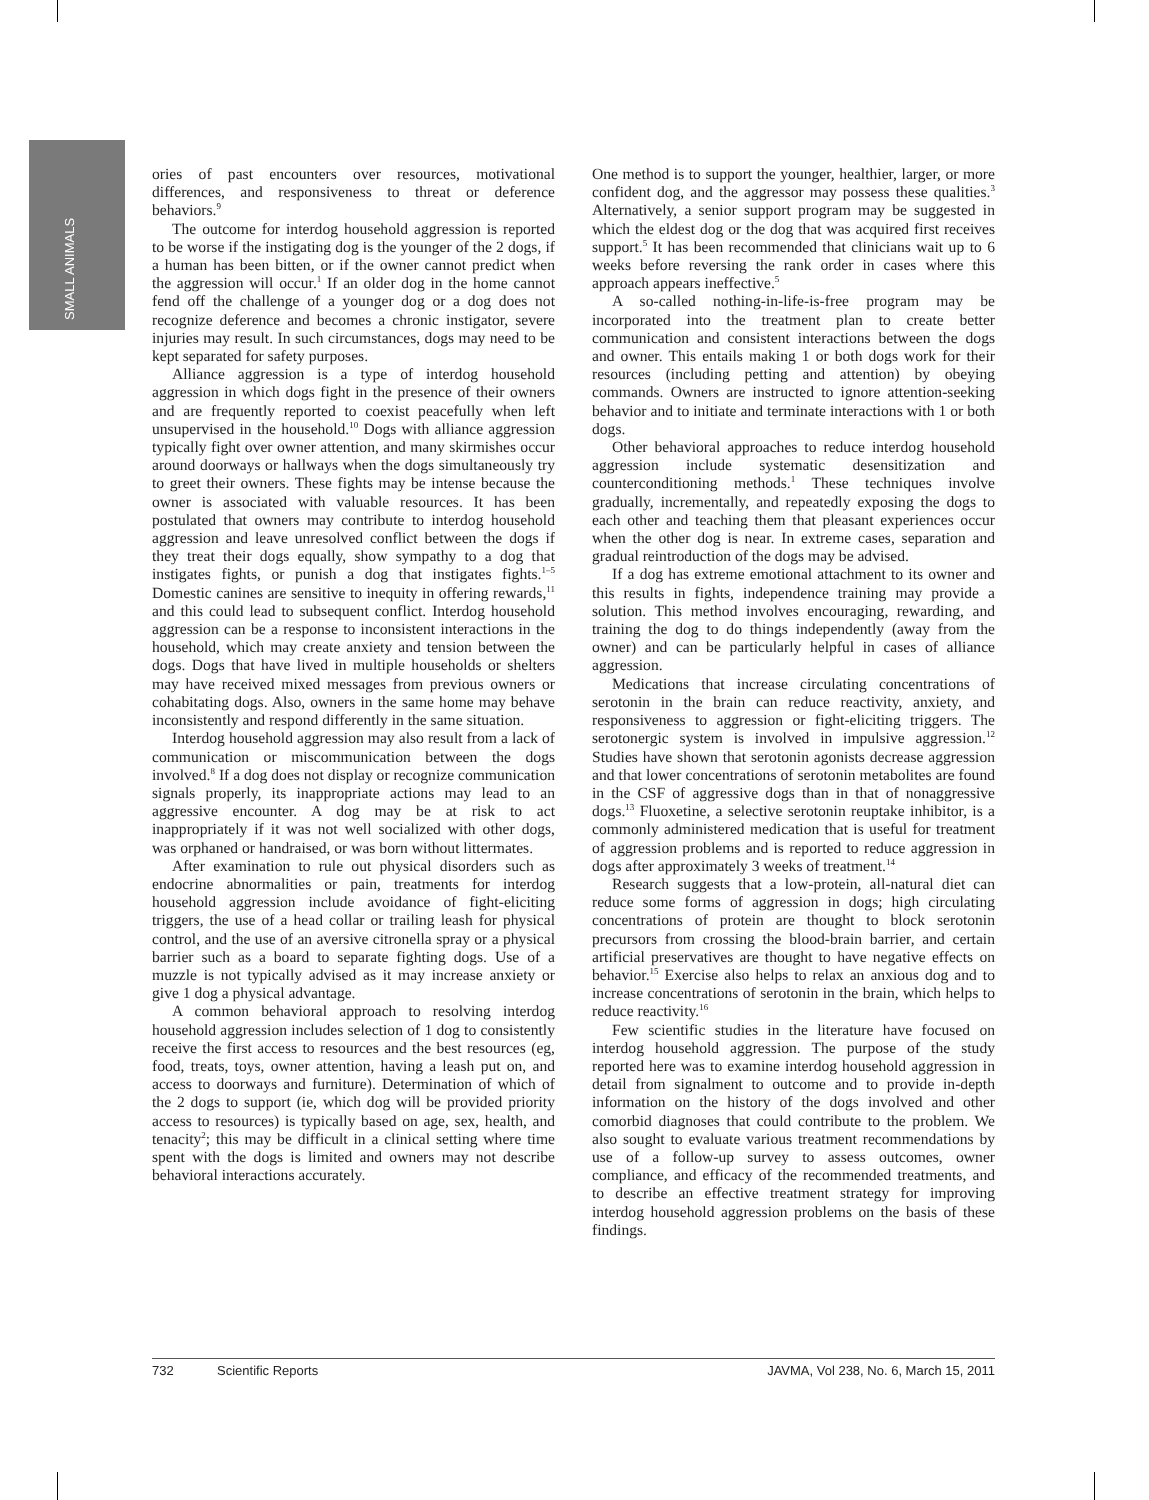SMALL ANIMALS
ories of past encounters over resources, motivational differences, and responsiveness to threat or deference behaviors.<sup>9</sup>
The outcome for interdog household aggression is reported to be worse if the instigating dog is the younger of the 2 dogs, if a human has been bitten, or if the owner cannot predict when the aggression will occur.<sup>1</sup> If an older dog in the home cannot fend off the challenge of a younger dog or a dog does not recognize deference and becomes a chronic instigator, severe injuries may result. In such circumstances, dogs may need to be kept separated for safety purposes.
Alliance aggression is a type of interdog household aggression in which dogs fight in the presence of their owners and are frequently reported to coexist peacefully when left unsupervised in the household.<sup>10</sup> Dogs with alliance aggression typically fight over owner attention, and many skirmishes occur around doorways or hallways when the dogs simultaneously try to greet their owners. These fights may be intense because the owner is associated with valuable resources. It has been postulated that owners may contribute to interdog household aggression and leave unresolved conflict between the dogs if they treat their dogs equally, show sympathy to a dog that instigates fights, or punish a dog that instigates fights.<sup>1–5</sup> Domestic canines are sensitive to inequity in offering rewards,<sup>11</sup> and this could lead to subsequent conflict. Interdog household aggression can be a response to inconsistent interactions in the household, which may create anxiety and tension between the dogs. Dogs that have lived in multiple households or shelters may have received mixed messages from previous owners or cohabitating dogs. Also, owners in the same home may behave inconsistently and respond differently in the same situation.
Interdog household aggression may also result from a lack of communication or miscommunication between the dogs involved.<sup>8</sup> If a dog does not display or recognize communication signals properly, its inappropriate actions may lead to an aggressive encounter. A dog may be at risk to act inappropriately if it was not well socialized with other dogs, was orphaned or handraised, or was born without littermates.
After examination to rule out physical disorders such as endocrine abnormalities or pain, treatments for interdog household aggression include avoidance of fight-eliciting triggers, the use of a head collar or trailing leash for physical control, and the use of an aversive citronella spray or a physical barrier such as a board to separate fighting dogs. Use of a muzzle is not typically advised as it may increase anxiety or give 1 dog a physical advantage.
A common behavioral approach to resolving interdog household aggression includes selection of 1 dog to consistently receive the first access to resources and the best resources (eg, food, treats, toys, owner attention, having a leash put on, and access to doorways and furniture). Determination of which of the 2 dogs to support (ie, which dog will be provided priority access to resources) is typically based on age, sex, health, and tenacity<sup>2</sup>; this may be difficult in a clinical setting where time spent with the dogs is limited and owners may not describe behavioral interactions accurately.
One method is to support the younger, healthier, larger, or more confident dog, and the aggressor may possess these qualities.<sup>3</sup> Alternatively, a senior support program may be suggested in which the eldest dog or the dog that was acquired first receives support.<sup>5</sup> It has been recommended that clinicians wait up to 6 weeks before reversing the rank order in cases where this approach appears ineffective.<sup>5</sup>
A so-called nothing-in-life-is-free program may be incorporated into the treatment plan to create better communication and consistent interactions between the dogs and owner. This entails making 1 or both dogs work for their resources (including petting and attention) by obeying commands. Owners are instructed to ignore attention-seeking behavior and to initiate and terminate interactions with 1 or both dogs.
Other behavioral approaches to reduce interdog household aggression include systematic desensitization and counterconditioning methods.<sup>1</sup> These techniques involve gradually, incrementally, and repeatedly exposing the dogs to each other and teaching them that pleasant experiences occur when the other dog is near. In extreme cases, separation and gradual reintroduction of the dogs may be advised.
If a dog has extreme emotional attachment to its owner and this results in fights, independence training may provide a solution. This method involves encouraging, rewarding, and training the dog to do things independently (away from the owner) and can be particularly helpful in cases of alliance aggression.
Medications that increase circulating concentrations of serotonin in the brain can reduce reactivity, anxiety, and responsiveness to aggression or fight-eliciting triggers. The serotonergic system is involved in impulsive aggression.<sup>12</sup> Studies have shown that serotonin agonists decrease aggression and that lower concentrations of serotonin metabolites are found in the CSF of aggressive dogs than in that of nonaggressive dogs.<sup>13</sup> Fluoxetine, a selective serotonin reuptake inhibitor, is a commonly administered medication that is useful for treatment of aggression problems and is reported to reduce aggression in dogs after approximately 3 weeks of treatment.<sup>14</sup>
Research suggests that a low-protein, all-natural diet can reduce some forms of aggression in dogs; high circulating concentrations of protein are thought to block serotonin precursors from crossing the blood-brain barrier, and certain artificial preservatives are thought to have negative effects on behavior.<sup>15</sup> Exercise also helps to relax an anxious dog and to increase concentrations of serotonin in the brain, which helps to reduce reactivity.<sup>16</sup>
Few scientific studies in the literature have focused on interdog household aggression. The purpose of the study reported here was to examine interdog household aggression in detail from signalment to outcome and to provide in-depth information on the history of the dogs involved and other comorbid diagnoses that could contribute to the problem. We also sought to evaluate various treatment recommendations by use of a follow-up survey to assess outcomes, owner compliance, and efficacy of the recommended treatments, and to describe an effective treatment strategy for improving interdog household aggression problems on the basis of these findings.
732 Scientific Reports JAVMA, Vol 238, No. 6, March 15, 2011